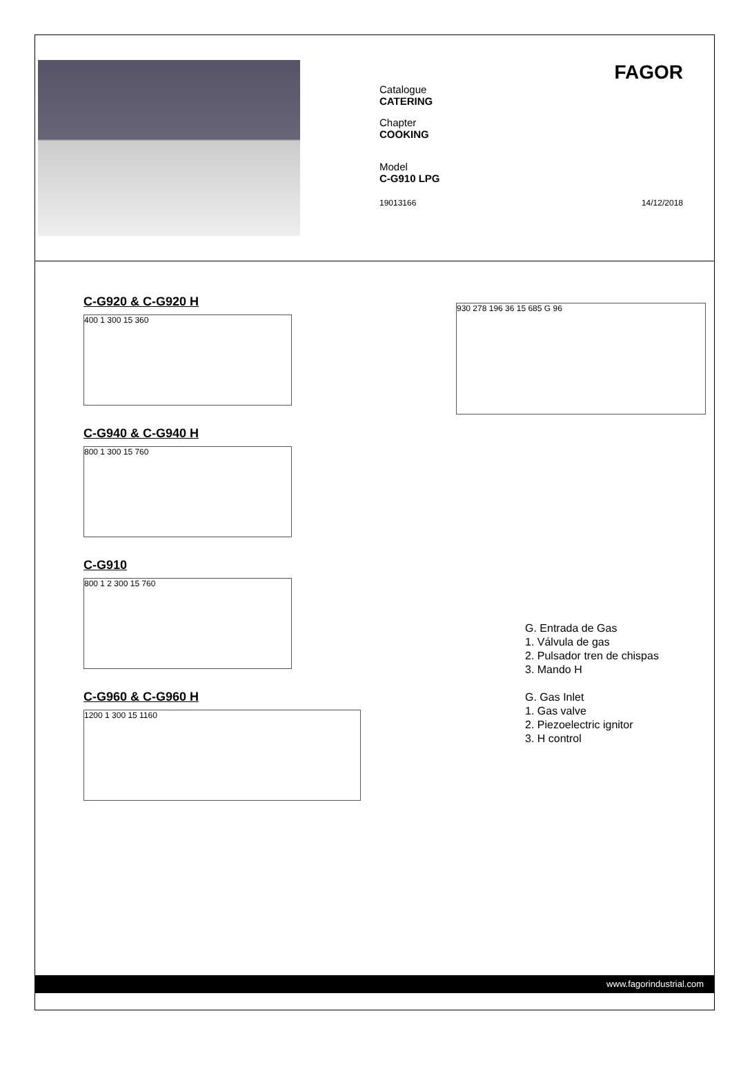FAGOR
Catalogue
CATERING
Chapter
COOKING
Model
C-G910 LPG
19013166 14/12/2018
C-G920 & C-G920 H
400 1 300 15 360
C-G940 & C-G940 H
800 1 300 15 760
C-G910
800 1 2 300 15 760
C-G960 & C-G960 H
1200 1 300 15 1160
930 278 196 36 15 685 G 96
G. Entrada de Gas
1. Válvula de gas
2. Pulsador tren de chispas
3. Mando H
G. Gas Inlet
1. Gas valve
2. Piezoelectric ignitor
3. H control
www.fagorindustrial.com